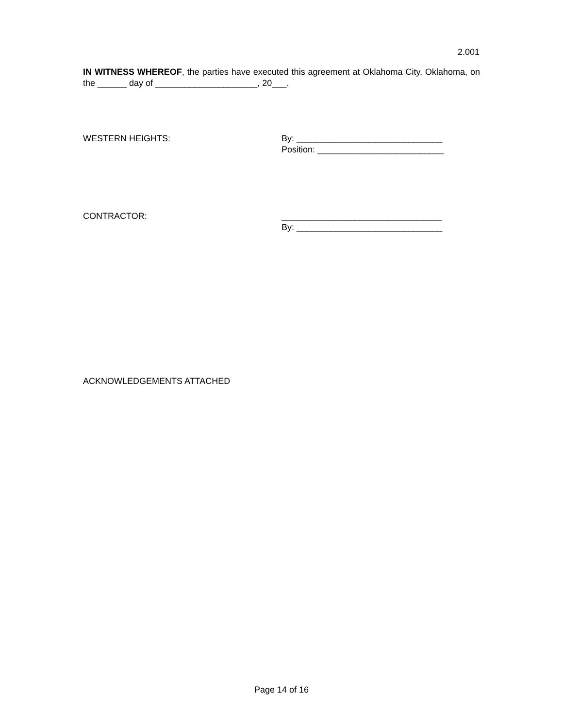2.001
IN WITNESS WHEREOF, the parties have executed this agreement at Oklahoma City, Oklahoma, on the ______ day of _____________________, 20___.
WESTERN HEIGHTS: By: ______________________________
Position: __________________________
CONTRACTOR: _________________________________
By: ______________________________
ACKNOWLEDGEMENTS ATTACHED
Page 14 of 16